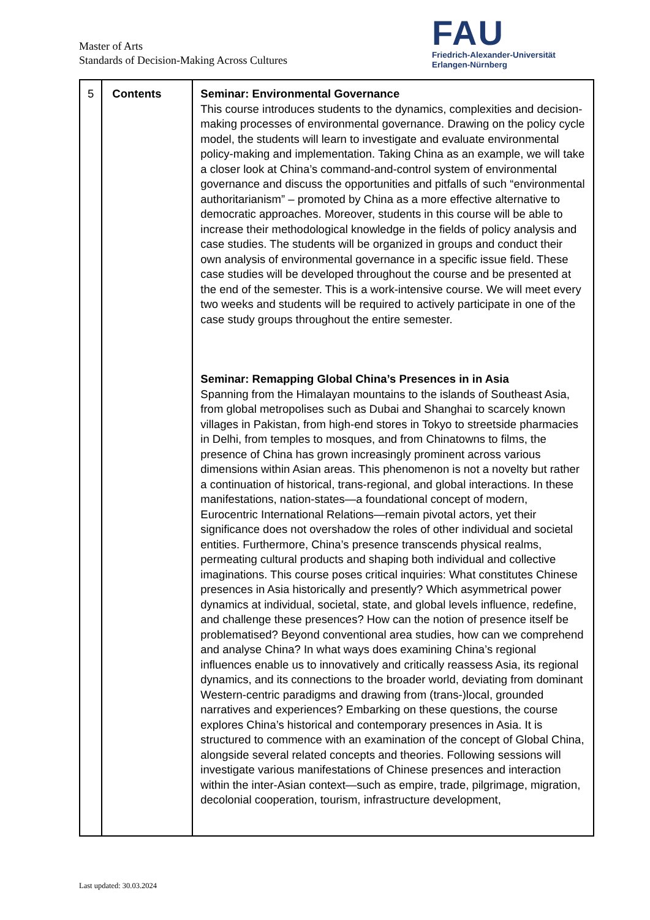Master of Arts
Standards of Decision-Making Across Cultures
FAU
Friedrich-Alexander-Universität
Erlangen-Nürnberg
| 5 | Contents | Seminar: Environmental Governance This course introduces students to the dynamics, complexities and decision-making processes of environmental governance. Drawing on the policy cycle model, the students will learn to investigate and evaluate environmental policy-making and implementation. Taking China as an example, we will take a closer look at China’s command-and-control system of environmental governance and discuss the opportunities and pitfalls of such “environmental authoritarianism” – promoted by China as a more effective alternative to democratic approaches. Moreover, students in this course will be able to increase their methodological knowledge in the fields of policy analysis and case studies. The students will be organized in groups and conduct their own analysis of environmental governance in a specific issue field. These case studies will be developed throughout the course and be presented at the end of the semester. This is a work-intensive course. We will meet every two weeks and students will be required to actively participate in one of the case study groups throughout the entire semester. Seminar: Remapping Global China’s Presences in in Asia Spanning from the Himalayan mountains to the islands of Southeast Asia, from global metropolises such as Dubai and Shanghai to scarcely known villages in Pakistan, from high-end stores in Tokyo to streetside pharmacies in Delhi, from temples to mosques, and from Chinatowns to films, the presence of China has grown increasingly prominent across various dimensions within Asian areas. This phenomenon is not a novelty but rather a continuation of historical, trans-regional, and global interactions. In these manifestations, nation-states—a foundational concept of modern, Eurocentric International Relations—remain pivotal actors, yet their significance does not overshadow the roles of other individual and societal entities. Furthermore, China’s presence transcends physical realms, permeating cultural products and shaping both individual and collective imaginations. This course poses critical inquiries: What constitutes Chinese presences in Asia historically and presently? Which asymmetrical power dynamics at individual, societal, state, and global levels influence, redefine, and challenge these presences? How can the notion of presence itself be problematised? Beyond conventional area studies, how can we comprehend and analyse China? In what ways does examining China’s regional influences enable us to innovatively and critically reassess Asia, its regional dynamics, and its connections to the broader world, deviating from dominant Western-centric paradigms and drawing from (trans-)local, grounded narratives and experiences? Embarking on these questions, the course explores China’s historical and contemporary presences in Asia. It is structured to commence with an examination of the concept of Global China, alongside several related concepts and theories. Following sessions will investigate various manifestations of Chinese presences and interaction within the inter-Asian context—such as empire, trade, pilgrimage, migration, decolonial cooperation, tourism, infrastructure development, |
Last updated: 30.03.2024